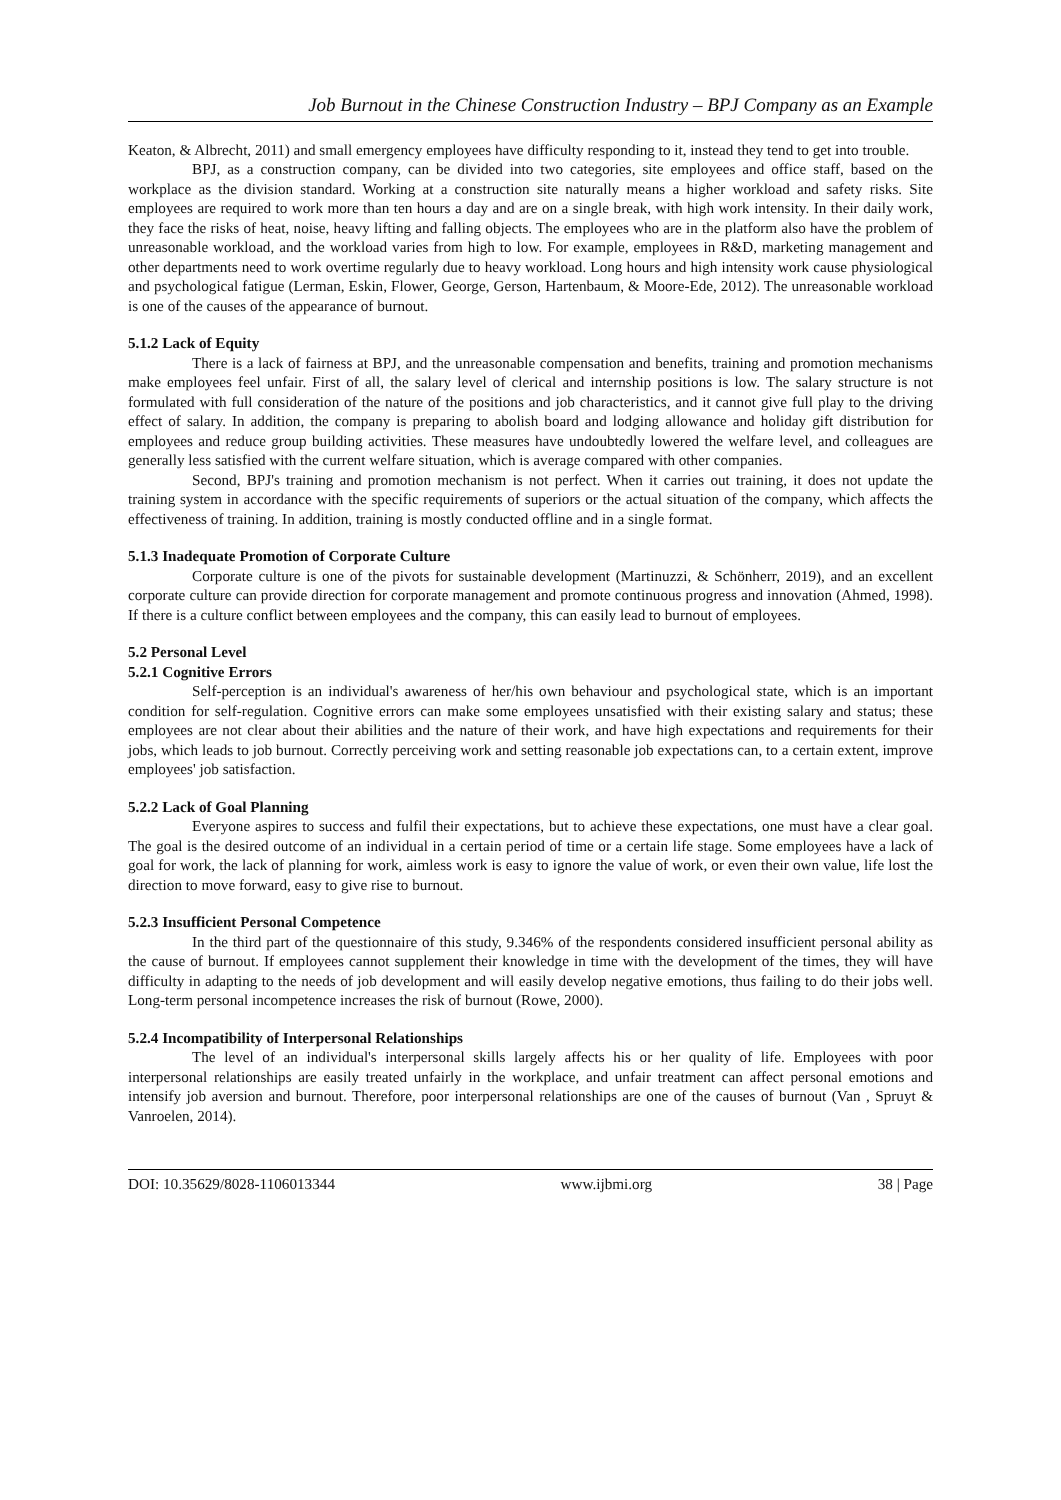Job Burnout in the Chinese Construction Industry – BPJ Company as an Example
Keaton, & Albrecht, 2011) and small emergency employees have difficulty responding to it, instead they tend to get into trouble.
BPJ, as a construction company, can be divided into two categories, site employees and office staff, based on the workplace as the division standard. Working at a construction site naturally means a higher workload and safety risks. Site employees are required to work more than ten hours a day and are on a single break, with high work intensity. In their daily work, they face the risks of heat, noise, heavy lifting and falling objects. The employees who are in the platform also have the problem of unreasonable workload, and the workload varies from high to low. For example, employees in R&D, marketing management and other departments need to work overtime regularly due to heavy workload. Long hours and high intensity work cause physiological and psychological fatigue (Lerman, Eskin, Flower, George, Gerson, Hartenbaum, & Moore-Ede, 2012). The unreasonable workload is one of the causes of the appearance of burnout.
5.1.2 Lack of Equity
There is a lack of fairness at BPJ, and the unreasonable compensation and benefits, training and promotion mechanisms make employees feel unfair. First of all, the salary level of clerical and internship positions is low. The salary structure is not formulated with full consideration of the nature of the positions and job characteristics, and it cannot give full play to the driving effect of salary. In addition, the company is preparing to abolish board and lodging allowance and holiday gift distribution for employees and reduce group building activities. These measures have undoubtedly lowered the welfare level, and colleagues are generally less satisfied with the current welfare situation, which is average compared with other companies.
Second, BPJ's training and promotion mechanism is not perfect. When it carries out training, it does not update the training system in accordance with the specific requirements of superiors or the actual situation of the company, which affects the effectiveness of training. In addition, training is mostly conducted offline and in a single format.
5.1.3 Inadequate Promotion of Corporate Culture
Corporate culture is one of the pivots for sustainable development (Martinuzzi, & Schönherr, 2019), and an excellent corporate culture can provide direction for corporate management and promote continuous progress and innovation (Ahmed, 1998). If there is a culture conflict between employees and the company, this can easily lead to burnout of employees.
5.2 Personal Level
5.2.1 Cognitive Errors
Self-perception is an individual's awareness of her/his own behaviour and psychological state, which is an important condition for self-regulation. Cognitive errors can make some employees unsatisfied with their existing salary and status; these employees are not clear about their abilities and the nature of their work, and have high expectations and requirements for their jobs, which leads to job burnout. Correctly perceiving work and setting reasonable job expectations can, to a certain extent, improve employees' job satisfaction.
5.2.2 Lack of Goal Planning
Everyone aspires to success and fulfil their expectations, but to achieve these expectations, one must have a clear goal. The goal is the desired outcome of an individual in a certain period of time or a certain life stage. Some employees have a lack of goal for work, the lack of planning for work, aimless work is easy to ignore the value of work, or even their own value, life lost the direction to move forward, easy to give rise to burnout.
5.2.3 Insufficient Personal Competence
In the third part of the questionnaire of this study, 9.346% of the respondents considered insufficient personal ability as the cause of burnout. If employees cannot supplement their knowledge in time with the development of the times, they will have difficulty in adapting to the needs of job development and will easily develop negative emotions, thus failing to do their jobs well. Long-term personal incompetence increases the risk of burnout (Rowe, 2000).
5.2.4 Incompatibility of Interpersonal Relationships
The level of an individual's interpersonal skills largely affects his or her quality of life. Employees with poor interpersonal relationships are easily treated unfairly in the workplace, and unfair treatment can affect personal emotions and intensify job aversion and burnout. Therefore, poor interpersonal relationships are one of the causes of burnout (Van , Spruyt & Vanroelen, 2014).
DOI: 10.35629/8028-1106013344 www.ijbmi.org 38 | Page